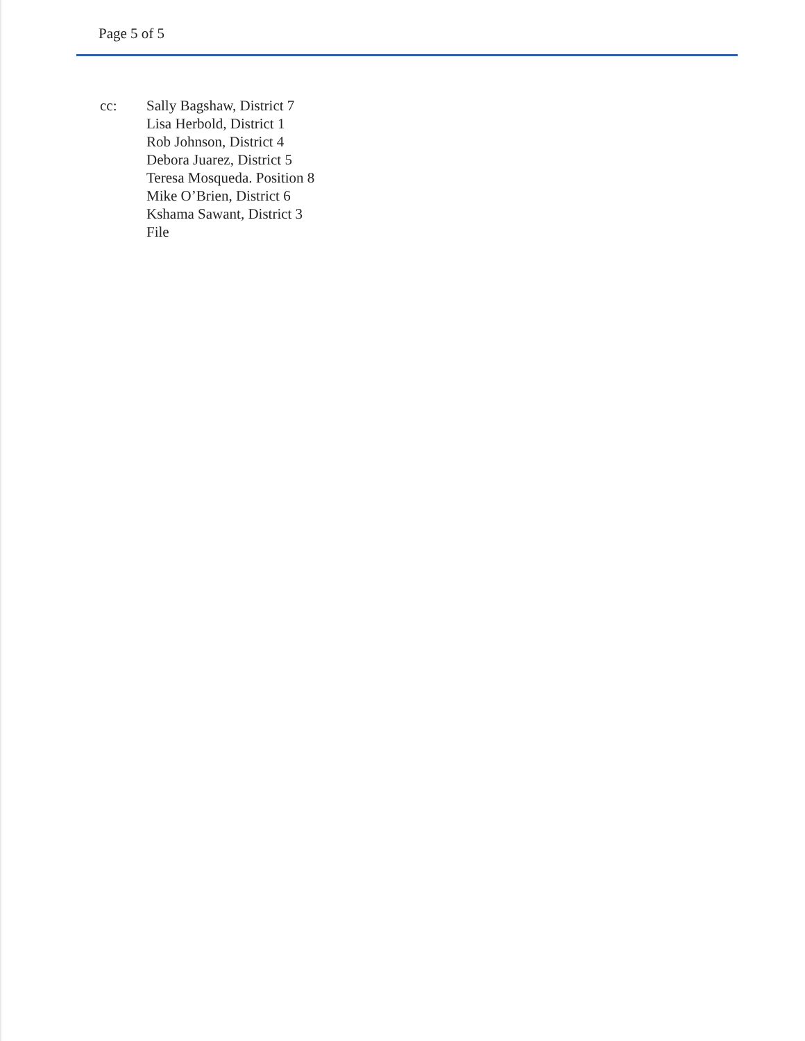Page 5 of 5
cc: Sally Bagshaw, District 7
Lisa Herbold, District 1
Rob Johnson, District 4
Debora Juarez, District 5
Teresa Mosqueda. Position 8
Mike O’Brien, District 6
Kshama Sawant, District 3
File